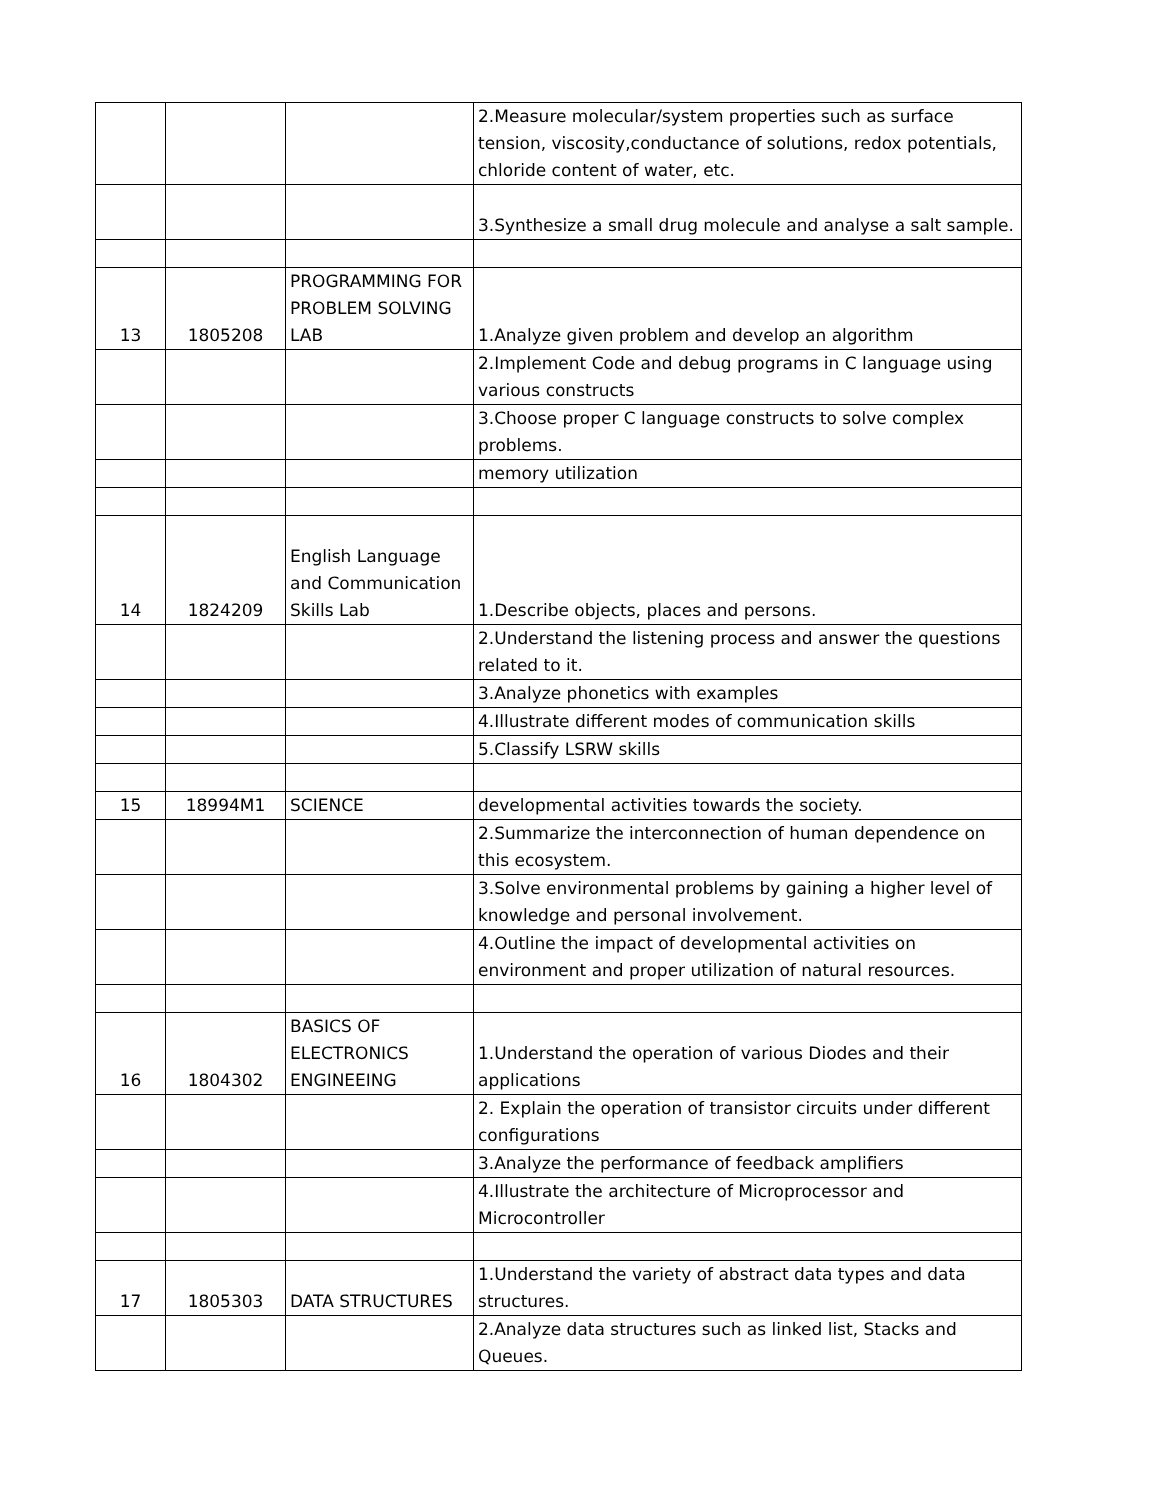| | | | 2.Measure molecular/system properties such as surface tension, viscosity,conductance of solutions, redox potentials, chloride content of water, etc. |
| | | | 3.Synthesize a small drug molecule and analyse a salt sample. |
| 13 | 1805208 | PROGRAMMING FOR PROBLEM SOLVING LAB | 1.Analyze given problem and develop an algorithm |
| | | | 2.Implement Code and debug programs in C language using various constructs |
| | | | 3.Choose proper C language constructs to solve complex problems. |
| | | | memory utilization |
| 14 | 1824209 | English Language and Communication Skills Lab | 1.Describe objects, places and persons. |
| | | | 2.Understand the listening process and answer the questions related to it. |
| | | | 3.Analyze phonetics with examples |
| | | | 4.Illustrate different modes of communication skills |
| | | | 5.Classify LSRW skills |
| 15 | 18994M1 | SCIENCE | developmental activities towards the society. |
| | | | 2.Summarize the interconnection of human dependence on this ecosystem. |
| | | | 3.Solve environmental problems by gaining a higher level of knowledge and personal involvement. |
| | | | 4.Outline the impact of developmental activities on environment and proper utilization of natural resources. |
| 16 | 1804302 | BASICS OF ELECTRONICS ENGINEEING | 1.Understand the operation of various Diodes and their applications |
| | | | 2. Explain the operation of transistor circuits under different configurations |
| | | | 3.Analyze the performance of feedback amplifiers |
| | | | 4.Illustrate the architecture of Microprocessor and Microcontroller |
| 17 | 1805303 | DATA STRUCTURES | 1.Understand the variety of abstract data types and data structures. |
| | | | 2.Analyze data structures such as linked list, Stacks and Queues. |